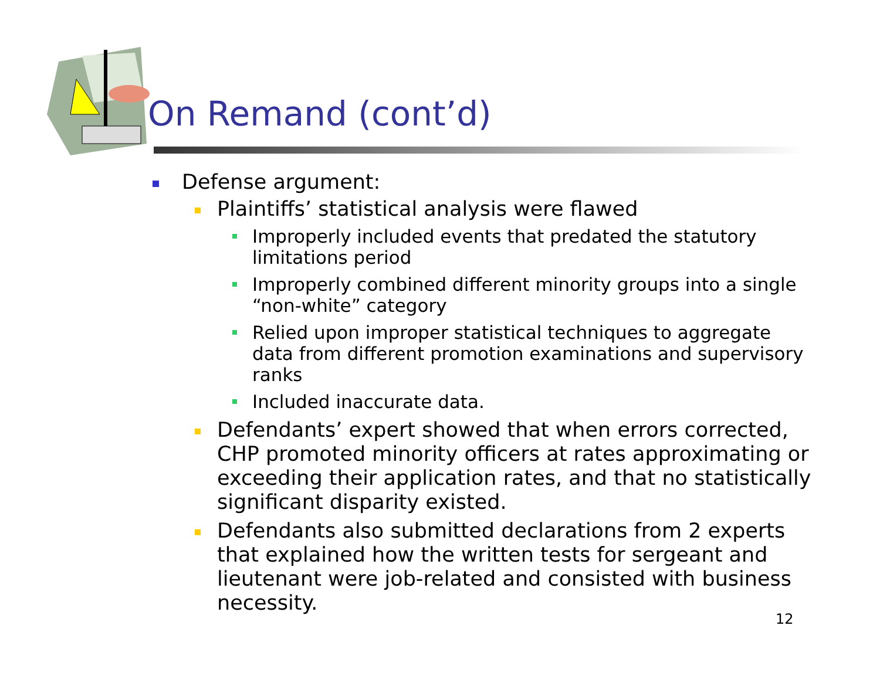On Remand (cont’d)
Defense argument:
Plaintiffs’ statistical analysis were flawed
Improperly included events that predated the statutory limitations period
Improperly combined different minority groups into a single “non-white” category
Relied upon improper statistical techniques to aggregate data from different promotion examinations and supervisory ranks
Included inaccurate data.
Defendants’ expert showed that when errors corrected, CHP promoted minority officers at rates approximating or exceeding their application rates, and that no statistically significant disparity existed.
Defendants also submitted declarations from 2 experts that explained how the written tests for sergeant and lieutenant were job-related and consisted with business necessity.
12